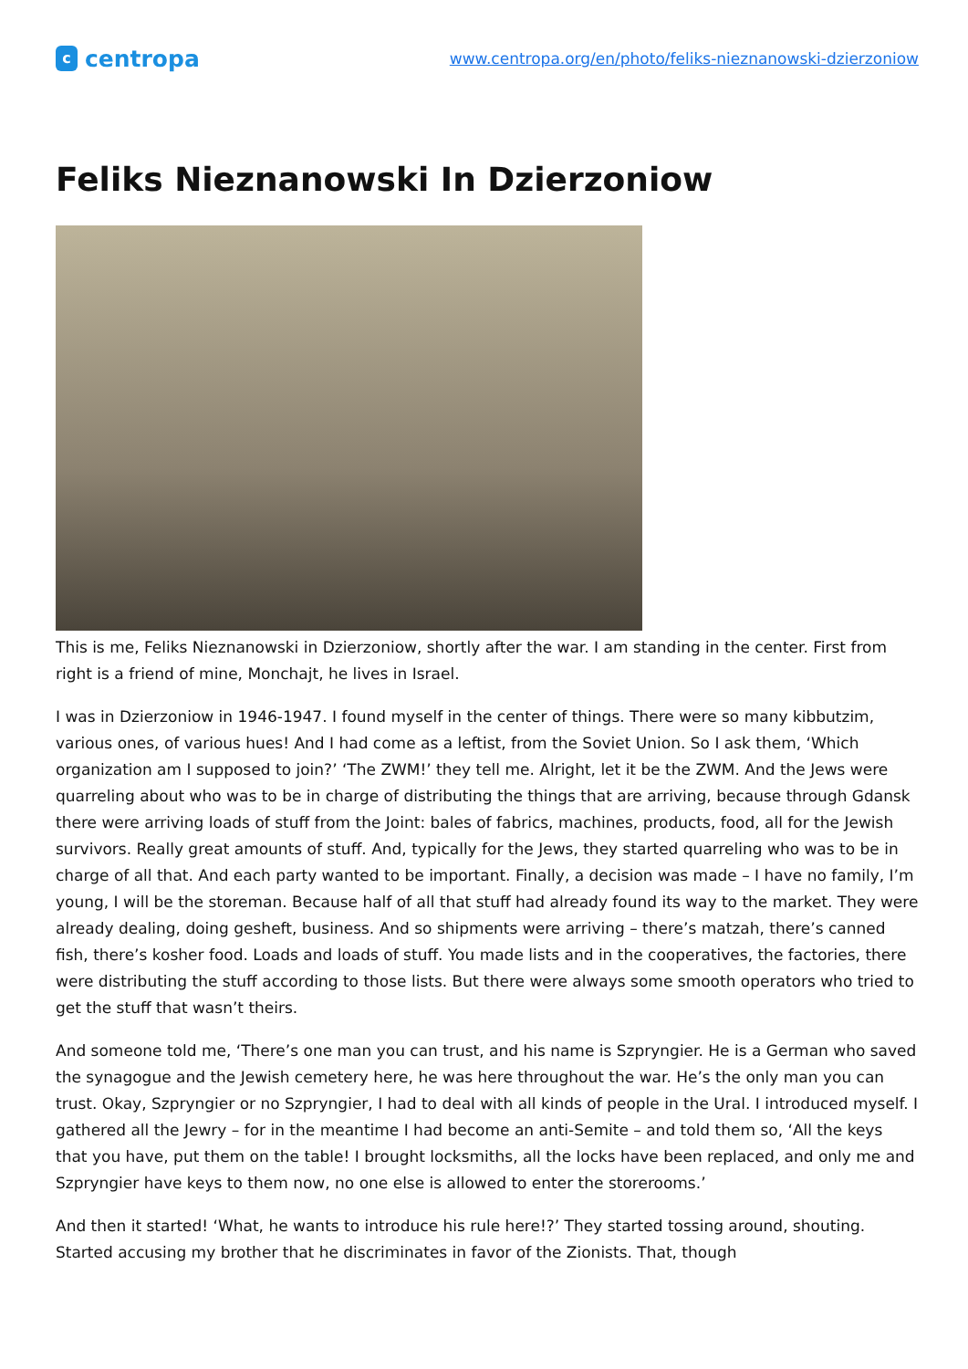c
centropa
www.centropa.org/en/photo/feliks-nieznanowski-dzierzoniow
Feliks Nieznanowski In Dzierzoniow
This is me, Feliks Nieznanowski in Dzierzoniow, shortly after the war. I am standing in the center. First from right is a friend of mine, Monchajt, he lives in Israel.
I was in Dzierzoniow in 1946-1947. I found myself in the center of things. There were so many kibbutzim, various ones, of various hues! And I had come as a leftist, from the Soviet Union. So I ask them, ‘Which organization am I supposed to join?’ ‘The ZWM!’ they tell me. Alright, let it be the ZWM. And the Jews were quarreling about who was to be in charge of distributing the things that are arriving, because through Gdansk there were arriving loads of stuff from the Joint: bales of fabrics, machines, products, food, all for the Jewish survivors. Really great amounts of stuff. And, typically for the Jews, they started quarreling who was to be in charge of all that. And each party wanted to be important. Finally, a decision was made – I have no family, I’m young, I will be the storeman. Because half of all that stuff had already found its way to the market. They were already dealing, doing gesheft, business. And so shipments were arriving – there’s matzah, there’s canned fish, there’s kosher food. Loads and loads of stuff. You made lists and in the cooperatives, the factories, there were distributing the stuff according to those lists. But there were always some smooth operators who tried to get the stuff that wasn’t theirs.
And someone told me, ‘There’s one man you can trust, and his name is Szpryngier. He is a German who saved the synagogue and the Jewish cemetery here, he was here throughout the war. He’s the only man you can trust. Okay, Szpryngier or no Szpryngier, I had to deal with all kinds of people in the Ural. I introduced myself. I gathered all the Jewry – for in the meantime I had become an anti-Semite – and told them so, ‘All the keys that you have, put them on the table! I brought locksmiths, all the locks have been replaced, and only me and Szpryngier have keys to them now, no one else is allowed to enter the storerooms.’
And then it started! ‘What, he wants to introduce his rule here!?’ They started tossing around, shouting. Started accusing my brother that he discriminates in favor of the Zionists. That, though